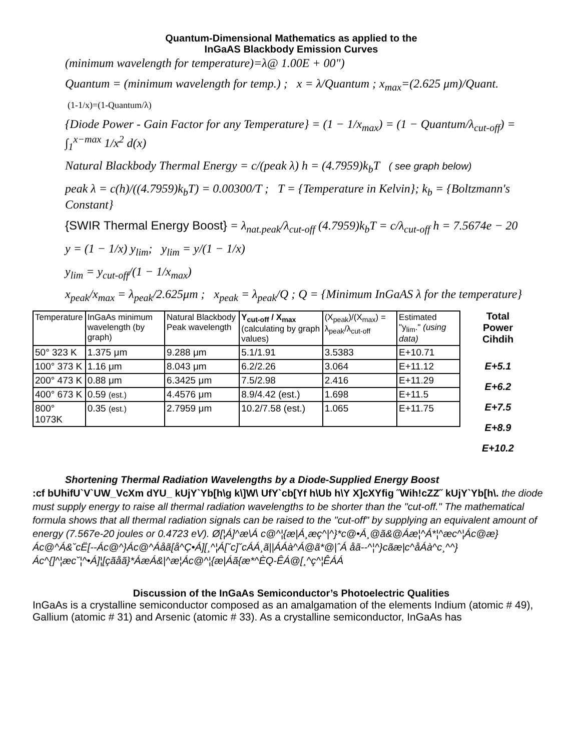Quantum-Dimensional Mathematics as applied to the
InGaAS Blackbody Emission Curves
(minimum wavelength for temperature)=λ@ 1.00E + 00")
Quantum = (minimum wavelength for temp.) ; x = λ/Quantum ; x<sub>max</sub>=(2.625 μm)/Quant.
(1-1/x)=(1-Quantum/λ)
{Diode Power - Gain Factor for any Temperature} = (1 − 1/x<sub>max</sub>) = (1 − Quantum/λ<sub>cut-off</sub>) = ∫<sub>1</sub><sup>x−max</sup> 1/x<sup>2</sup> d(x)
Natural Blackbody Thermal Energy = c/(peak λ) h = (4.7959)k<sub>b</sub>T ( see graph below)
peak λ = c(h)/((4.7959)k<sub>b</sub>T) = 0.00300/T ; T = {Temperature in Kelvin}; k<sub>b</sub> = {Boltzmann's Constant}
{SWIR Thermal Energy Boost} = λ<sub>nat.peak</sub>/λ<sub>cut-off</sub> (4.7959)k<sub>b</sub>T = c/λ<sub>cut-off</sub> h = 7.5674e − 20
y = (1 − 1/x) y<sub>lim</sub>; y<sub>lim</sub> = y/(1 − 1/x)
y<sub>lim</sub> = y<sub>cut-off</sub>/(1 − 1/x<sub>max</sub>)
x<sub>peak</sub>/x<sub>max</sub> = λ<sub>peak</sub>/2.625μm ; x<sub>peak</sub> = λ<sub>peak</sub>/Q ; Q = {Minimum InGaAS λ for the temperature}
| Temperature | InGaAs minimum wavelength (by graph) | Natural Blackbody Peak wavelength | Y<sub>cut-off</sub> / X<sub>max</sub> (calculating by graph values) | (X<sub>peak</sub>)/(X<sub>max</sub>) = λ<sub>peak</sub>/λ<sub>cut-off</sub> | Estimated "y<sub>lim</sub>." (using data) |
| --- | --- | --- | --- | --- | --- |
| 50° 323 K | 1.375 μm | 9.288 μm | 5.1/1.91 | 3.5383 | E+10.71 |
| 100° 373 K | 1.16 μm | 8.043 μm | 6.2/2.26 | 3.064 | E+11.12 |
| 200° 473 K | 0.88 μm | 6.3425 μm | 7.5/2.98 | 2.416 | E+11.29 |
| 400° 673 K | 0.59 (est.) | 4.4576 μm | 8.9/4.42 (est.) | 1.698 | E+11.5 |
| 800° 1073K | 0.35 (est.) | 2.7959 μm | 10.2/7.58 (est.) | 1.065 | E+11.75 |
Total
Power
Cihdih
E+5.1
E+6.2
E+7.5
E+8.9
E+10.2
Shortening Thermal Radiation Wavelengths by a Diode-Supplied Energy Boost
:cf bUhifU`V`UW_VcXm dYU_ kUjY`Yb[h\g k\]W\ UfY`cb[Yf h\Ub h\Y X]cXYfig ˝Wih!cZZ˝ kUjY`Yb[h\. the diode must supply energy to raise all thermal radiation wavelengths to be shorter than the "cut-off." The mathematical formula shows that all thermal radiation signals can be raised to the "cut-off" by supplying an equivalent amount of energy (7.567e-20 joules or 0.4723 eV). Ø[¦Á]^æ\Á c@^¦{æ|Á¸æç^|^}*c@•Á¸@ã&@Áæ¦^Á*¦^æc^¦Ác@æ}Ác@^Á&˘cË[--Ác@^}Ác@^Áåã[å^Ç•Á][¸^¦Á[˘c]˘cÁÁ¸ã||ÁÁà^Á@ã*@|ˆÁ åã--^¦^}cãæ|c^åÁà^c¸^^}Ác^{]^¦æc˘¦^•Á]¦[çãåã}*ÁæÁ&|^æ¦Ác@^¦{æ|Áã{æ*^ÈQ-ÊÁ@[¸^ç^¦ÊÁÁ
Discussion of the InGaAs Semiconductor’s Photoelectric Qualities
InGaAs is a crystalline semiconductor composed as an amalgamation of the elements Indium (atomic # 49), Gallium (atomic # 31) and Arsenic (atomic # 33). As a crystalline semiconductor, InGaAs has